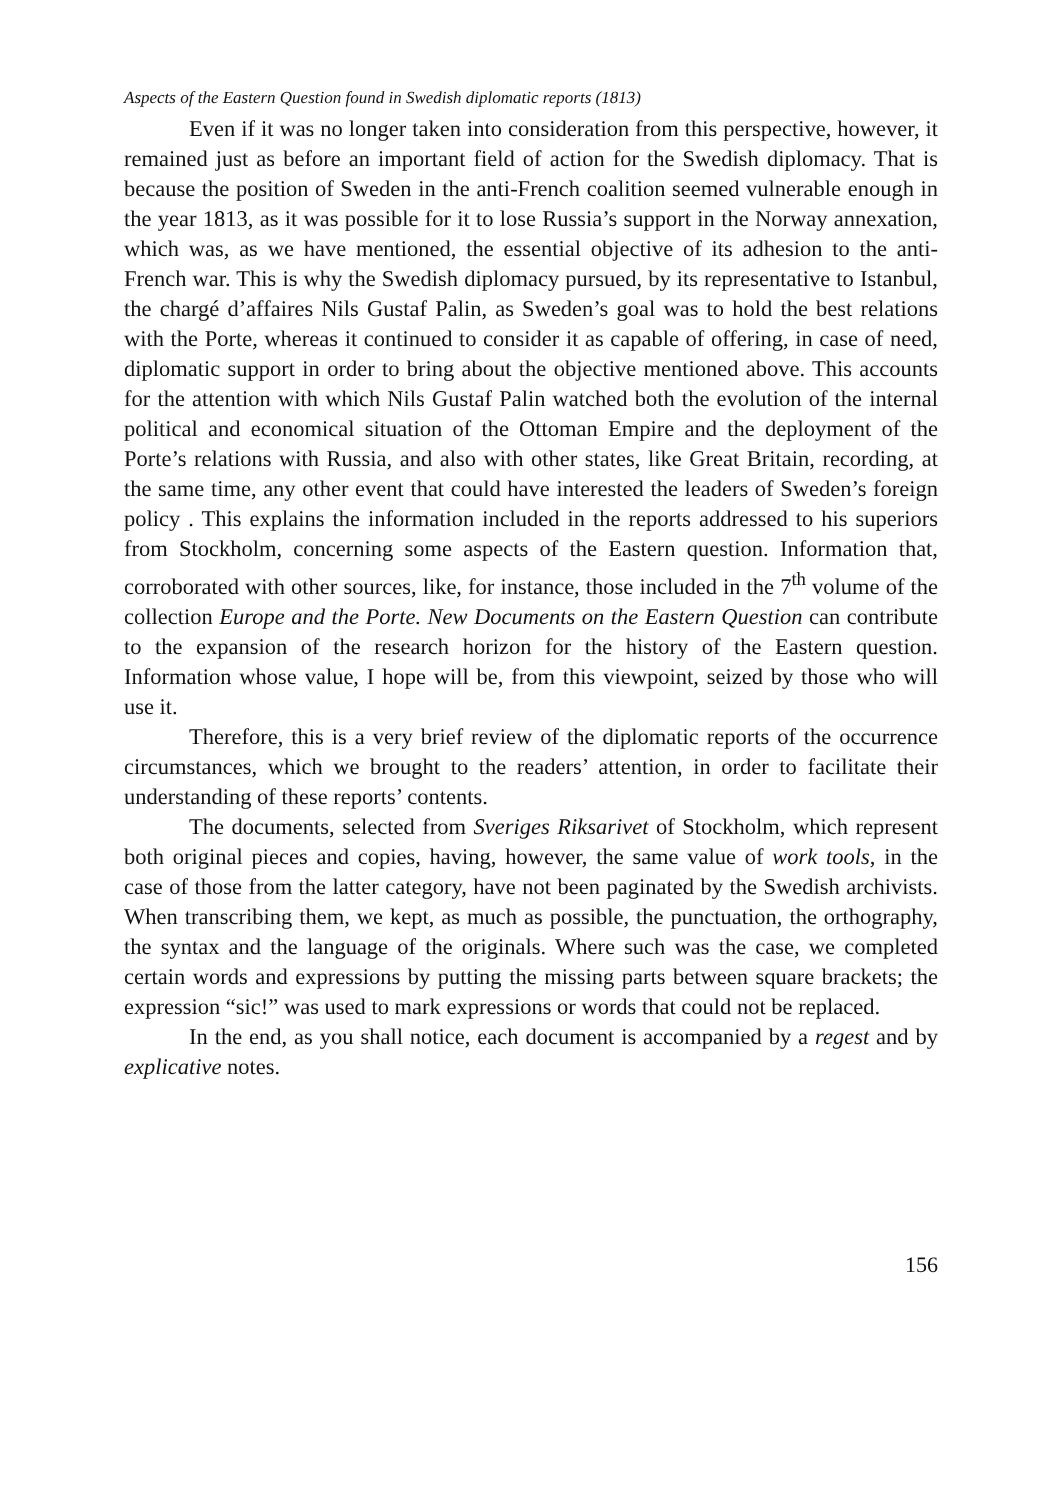Aspects of the Eastern Question found in Swedish diplomatic reports (1813)
Even if it was no longer taken into consideration from this perspective, however, it remained just as before an important field of action for the Swedish diplomacy. That is because the position of Sweden in the anti-French coalition seemed vulnerable enough in the year 1813, as it was possible for it to lose Russia’s support in the Norway annexation, which was, as we have mentioned, the essential objective of its adhesion to the anti-French war. This is why the Swedish diplomacy pursued, by its representative to Istanbul, the chargé d’affaires Nils Gustaf Palin, as Sweden’s goal was to hold the best relations with the Porte, whereas it continued to consider it as capable of offering, in case of need, diplomatic support in order to bring about the objective mentioned above. This accounts for the attention with which Nils Gustaf Palin watched both the evolution of the internal political and economical situation of the Ottoman Empire and the deployment of the Porte’s relations with Russia, and also with other states, like Great Britain, recording, at the same time, any other event that could have interested the leaders of Sweden’s foreign policy . This explains the information included in the reports addressed to his superiors from Stockholm, concerning some aspects of the Eastern question. Information that, corroborated with other sources, like, for instance, those included in the 7<sup>th</sup> volume of the collection Europe and the Porte. New Documents on the Eastern Question can contribute to the expansion of the research horizon for the history of the Eastern question. Information whose value, I hope will be, from this viewpoint, seized by those who will use it.
Therefore, this is a very brief review of the diplomatic reports of the occurrence circumstances, which we brought to the readers’ attention, in order to facilitate their understanding of these reports’ contents.
The documents, selected from Sveriges Riksarivet of Stockholm, which represent both original pieces and copies, having, however, the same value of work tools, in the case of those from the latter category, have not been paginated by the Swedish archivists. When transcribing them, we kept, as much as possible, the punctuation, the orthography, the syntax and the language of the originals. Where such was the case, we completed certain words and expressions by putting the missing parts between square brackets; the expression “sic!” was used to mark expressions or words that could not be replaced.
In the end, as you shall notice, each document is accompanied by a regest and by explicative notes.
156